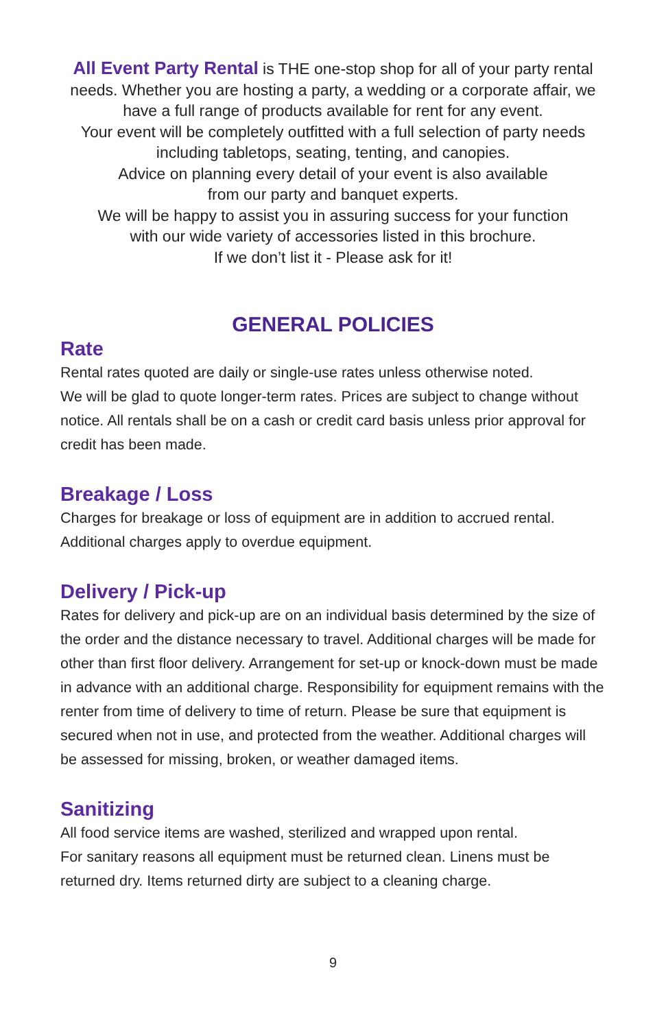All Event Party Rental is THE one-stop shop for all of your party rental needs. Whether you are hosting a party, a wedding or a corporate affair, we have a full range of products available for rent for any event.
Your event will be completely outfitted with a full selection of party needs including tabletops, seating, tenting, and canopies.
Advice on planning every detail of your event is also available
from our party and banquet experts.
We will be happy to assist you in assuring success for your function
with our wide variety of accessories listed in this brochure.
If we don’t list it - Please ask for it!
GENERAL POLICIES
Rate
Rental rates quoted are daily or single-use rates unless otherwise noted.
We will be glad to quote longer-term rates. Prices are subject to change without notice. All rentals shall be on a cash or credit card basis unless prior approval for credit has been made.
Breakage / Loss
Charges for breakage or loss of equipment are in addition to accrued rental. Additional charges apply to overdue equipment.
Delivery / Pick-up
Rates for delivery and pick-up are on an individual basis determined by the size of the order and the distance necessary to travel. Additional charges will be made for other than first floor delivery. Arrangement for set-up or knock-down must be made in advance with an additional charge. Responsibility for equipment remains with the renter from time of delivery to time of return. Please be sure that equipment is secured when not in use, and protected from the weather. Additional charges will be assessed for missing, broken, or weather damaged items.
Sanitizing
All food service items are washed, sterilized and wrapped upon rental.
For sanitary reasons all equipment must be returned clean. Linens must be returned dry. Items returned dirty are subject to a cleaning charge.
9